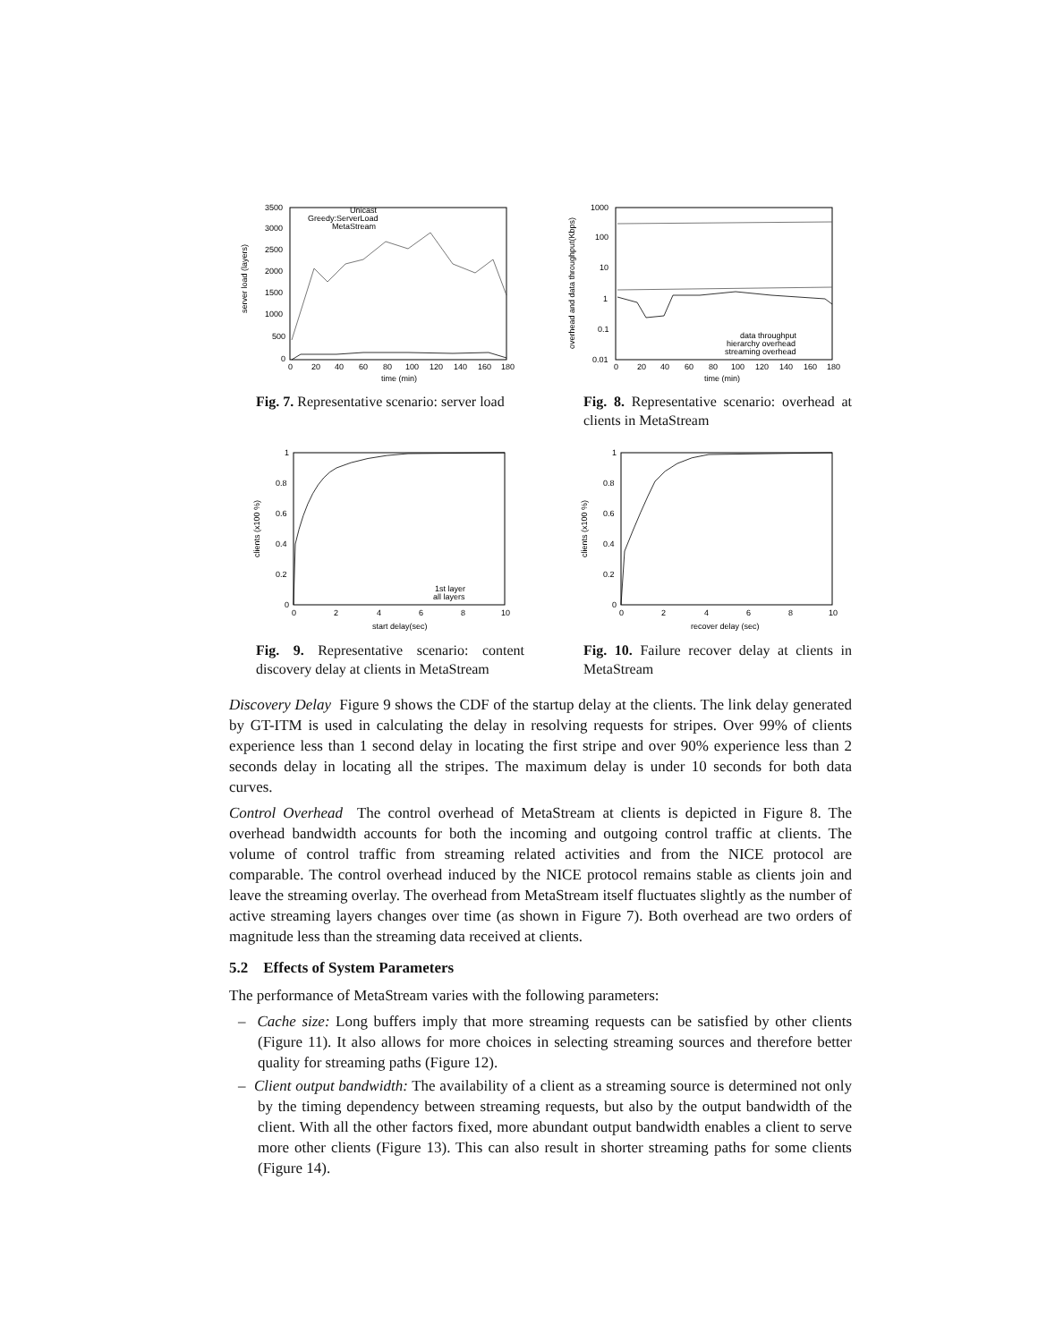3500
3000
2500
2000
1500
1000
500
0
server load (layers)
0
20
40
60
80
100
120
140
160
180
time (min)
Unicast
Greedy:ServerLoad
MetaStream
1000
100
10
1
0.1
0.01
overhead and data throughput(Kbps)
0
20
40
60
80
100
120
140
160
180
time (min)
data throughput
hierarchy overhead
streaming overhead
Fig. 7. Representative scenario: server load
Fig. 8. Representative scenario: overhead at clients in MetaStream
1
0.8
0.6
0.4
0.2
0
clients (x100 %)
0
2
4
6
8
10
start delay(sec)
1st layer
all layers
1
0.8
0.6
0.4
0.2
0
clients (x100 %)
0
2
4
6
8
10
recover delay (sec)
Fig. 9. Representative scenario: content discovery delay at clients in MetaStream
Fig. 10. Failure recover delay at clients in MetaStream
Discovery Delay Figure 9 shows the CDF of the startup delay at the clients. The link delay generated by GT-ITM is used in calculating the delay in resolving requests for stripes. Over 99% of clients experience less than 1 second delay in locating the first stripe and over 90% experience less than 2 seconds delay in locating all the stripes. The maximum delay is under 10 seconds for both data curves.
Control Overhead The control overhead of MetaStream at clients is depicted in Figure 8. The overhead bandwidth accounts for both the incoming and outgoing control traffic at clients. The volume of control traffic from streaming related activities and from the NICE protocol are comparable. The control overhead induced by the NICE protocol remains stable as clients join and leave the streaming overlay. The overhead from MetaStream itself fluctuates slightly as the number of active streaming layers changes over time (as shown in Figure 7). Both overhead are two orders of magnitude less than the streaming data received at clients.
5.2 Effects of System Parameters
The performance of MetaStream varies with the following parameters:
– Cache size: Long buffers imply that more streaming requests can be satisfied by other clients (Figure 11). It also allows for more choices in selecting streaming sources and therefore better quality for streaming paths (Figure 12).
– Client output bandwidth: The availability of a client as a streaming source is determined not only by the timing dependency between streaming requests, but also by the output bandwidth of the client. With all the other factors fixed, more abundant output bandwidth enables a client to serve more other clients (Figure 13). This can also result in shorter streaming paths for some clients (Figure 14).